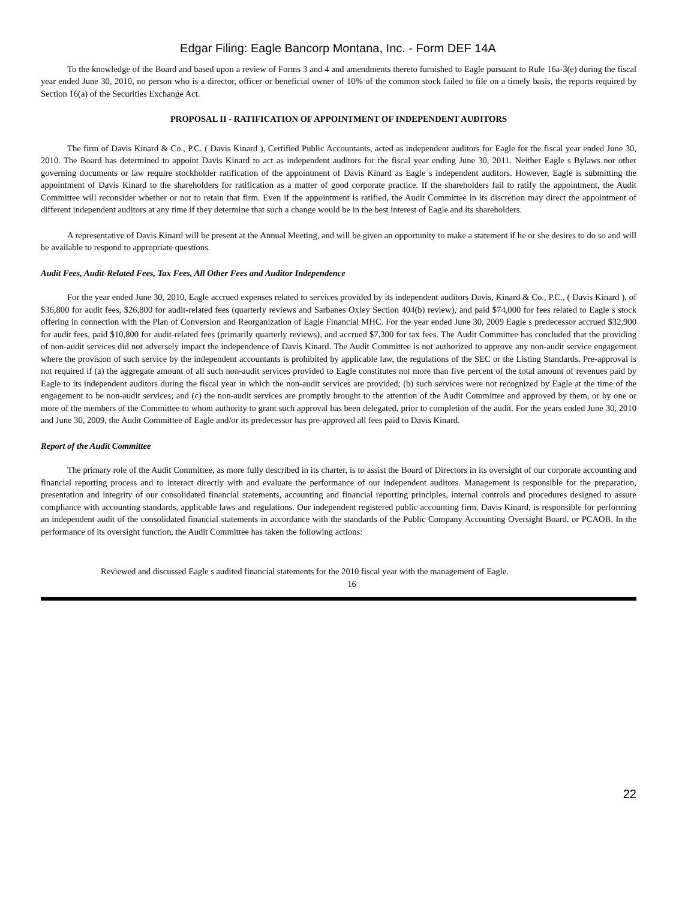Edgar Filing: Eagle Bancorp Montana, Inc. - Form DEF 14A
To the knowledge of the Board and based upon a review of Forms 3 and 4 and amendments thereto furnished to Eagle pursuant to Rule 16a-3(e) during the fiscal year ended June 30, 2010, no person who is a director, officer or beneficial owner of 10% of the common stock failed to file on a timely basis, the reports required by Section 16(a) of the Securities Exchange Act.
PROPOSAL II - RATIFICATION OF APPOINTMENT OF INDEPENDENT AUDITORS
The firm of Davis Kinard & Co., P.C. ( Davis Kinard ), Certified Public Accountants, acted as independent auditors for Eagle for the fiscal year ended June 30, 2010. The Board has determined to appoint Davis Kinard to act as independent auditors for the fiscal year ending June 30, 2011. Neither Eagle s Bylaws nor other governing documents or law require stockholder ratification of the appointment of Davis Kinard as Eagle s independent auditors. However, Eagle is submitting the appointment of Davis Kinard to the shareholders for ratification as a matter of good corporate practice. If the shareholders fail to ratify the appointment, the Audit Committee will reconsider whether or not to retain that firm. Even if the appointment is ratified, the Audit Committee in its discretion may direct the appointment of different independent auditors at any time if they determine that such a change would be in the best interest of Eagle and its shareholders.
A representative of Davis Kinard will be present at the Annual Meeting, and will be given an opportunity to make a statement if he or she desires to do so and will be available to respond to appropriate questions.
Audit Fees, Audit-Related Fees, Tax Fees, All Other Fees and Auditor Independence
For the year ended June 30, 2010, Eagle accrued expenses related to services provided by its independent auditors Davis, Kinard & Co., P.C., ( Davis Kinard ), of $36,800 for audit fees, $26,800 for audit-related fees (quarterly reviews and Sarbanes Oxley Section 404(b) review), and paid $74,000 for fees related to Eagle s stock offering in connection with the Plan of Conversion and Reorganization of Eagle Financial MHC. For the year ended June 30, 2009 Eagle s predecessor accrued $32,900 for audit fees, paid $10,800 for audit-related fees (primarily quarterly reviews), and accrued $7,300 for tax fees. The Audit Committee has concluded that the providing of non-audit services did not adversely impact the independence of Davis Kinard. The Audit Committee is not authorized to approve any non-audit service engagement where the provision of such service by the independent accountants is prohibited by applicable law, the regulations of the SEC or the Listing Standards. Pre-approval is not required if (a) the aggregate amount of all such non-audit services provided to Eagle constitutes not more than five percent of the total amount of revenues paid by Eagle to its independent auditors during the fiscal year in which the non-audit services are provided; (b) such services were not recognized by Eagle at the time of the engagement to be non-audit services; and (c) the non-audit services are promptly brought to the attention of the Audit Committee and approved by them, or by one or more of the members of the Committee to whom authority to grant such approval has been delegated, prior to completion of the audit. For the years ended June 30, 2010 and June 30, 2009, the Audit Committee of Eagle and/or its predecessor has pre-approved all fees paid to Davis Kinard.
Report of the Audit Committee
The primary role of the Audit Committee, as more fully described in its charter, is to assist the Board of Directors in its oversight of our corporate accounting and financial reporting process and to interact directly with and evaluate the performance of our independent auditors. Management is responsible for the preparation, presentation and integrity of our consolidated financial statements, accounting and financial reporting principles, internal controls and procedures designed to assure compliance with accounting standards, applicable laws and regulations. Our independent registered public accounting firm, Davis Kinard, is responsible for performing an independent audit of the consolidated financial statements in accordance with the standards of the Public Company Accounting Oversight Board, or PCAOB. In the performance of its oversight function, the Audit Committee has taken the following actions:
Reviewed and discussed Eagle s audited financial statements for the 2010 fiscal year with the management of Eagle.
16
22